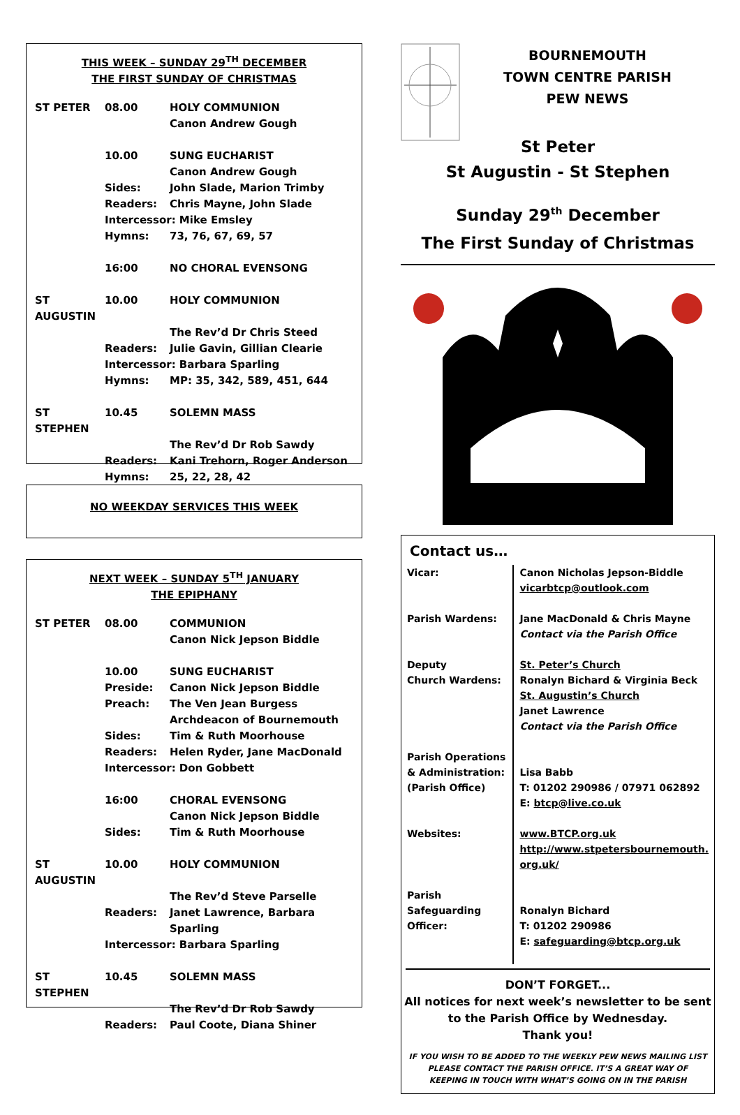THIS WEEK – SUNDAY 29<sup>TH</sup> DECEMBER
THE FIRST SUNDAY OF CHRISTMAS
| ST PETER | 08.00 | HOLY COMMUNION |
| | | Canon Andrew Gough |
| | 10.00 | SUNG EUCHARIST |
| | | Canon Andrew Gough |
| | Sides: | John Slade, Marion Trimby |
| | Readers: | Chris Mayne, John Slade |
| | Intercessor: Mike Emsley | |
| | Hymns: | 73, 76, 67, 69, 57 |
| | 16:00 | NO CHORAL EVENSONG |
| ST AUGUSTIN | 10.00 | HOLY COMMUNION |
| | | The Rev’d Dr Chris Steed |
| | Readers: | Julie Gavin, Gillian Clearie |
| | Intercessor: Barbara Sparling | |
| | Hymns: | MP: 35, 342, 589, 451, 644 |
| ST STEPHEN | 10.45 | SOLEMN MASS |
| | | The Rev’d Dr Rob Sawdy |
| | Readers: | Kani Trehorn, Roger Anderson |
| | Hymns: | 25, 22, 28, 42 |
NO WEEKDAY SERVICES THIS WEEK
NEXT WEEK – SUNDAY 5<sup>TH</sup> JANUARY
THE EPIPHANY
| ST PETER | 08.00 | COMMUNION |
| | | Canon Nick Jepson Biddle |
| | 10.00 | SUNG EUCHARIST |
| | Preside: | Canon Nick Jepson Biddle |
| | Preach: | The Ven Jean Burgess |
| | | Archdeacon of Bournemouth |
| | Sides: | Tim & Ruth Moorhouse |
| | Readers: | Helen Ryder, Jane MacDonald |
| | Intercessor: Don Gobbett | |
| | 16:00 | CHORAL EVENSONG |
| | | Canon Nick Jepson Biddle |
| | Sides: | Tim & Ruth Moorhouse |
| ST AUGUSTIN | 10.00 | HOLY COMMUNION |
| | | The Rev’d Steve Parselle |
| | Readers: | Janet Lawrence, Barbara Sparling |
| | Intercessor: Barbara Sparling | |
| ST STEPHEN | 10.45 | SOLEMN MASS |
| | | The Rev’d Dr Rob Sawdy |
| | Readers: | Paul Coote, Diana Shiner |
BOURNEMOUTH
TOWN CENTRE PARISH
PEW NEWS
St Peter
St Augustin - St Stephen
Sunday 29<sup>th</sup> December
The First Sunday of Christmas
Contact us…
| Vicar: | Canon Nicholas Jepson-Biddle vicarbtcp@outlook.com |
| Parish Wardens: | Jane MacDonald & Chris Mayne Contact via the Parish Office |
| Deputy Church Wardens: | St. Peter’s Church Ronalyn Bichard & Virginia Beck St. Augustin’s Church Janet Lawrence Contact via the Parish Office |
| Parish Operations & Administration: (Parish Office) | Lisa Babb T: 01202 290986 / 07971 062892 E: btcp@live.co.uk |
| Websites: | www.BTCP.org.uk http://www.stpetersbournemouth. org.uk/ |
| Parish Safeguarding Officer: | Ronalyn Bichard T: 01202 290986 E: safeguarding@btcp.org.uk |
DON’T FORGET...
All notices for next week’s newsletter to be sent
to the Parish Office by Wednesday.
Thank you!
IF YOU WISH TO BE ADDED TO THE WEEKLY PEW NEWS MAILING LIST
PLEASE CONTACT THE PARISH OFFICE. IT’S A GREAT WAY OF
KEEPING IN TOUCH WITH WHAT’S GOING ON IN THE PARISH